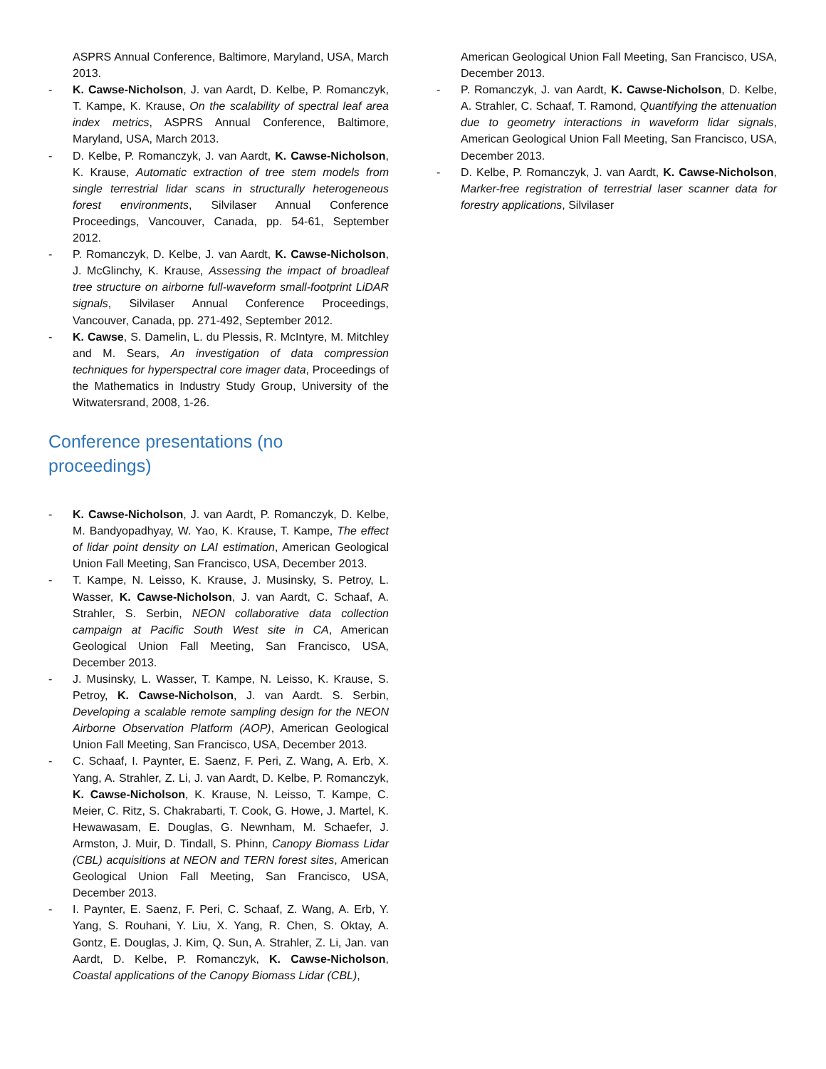ASPRS Annual Conference, Baltimore, Maryland, USA, March 2013.
- K. Cawse-Nicholson, J. van Aardt, D. Kelbe, P. Romanczyk, T. Kampe, K. Krause, On the scalability of spectral leaf area index metrics, ASPRS Annual Conference, Baltimore, Maryland, USA, March 2013.
- D. Kelbe, P. Romanczyk, J. van Aardt, K. Cawse-Nicholson, K. Krause, Automatic extraction of tree stem models from single terrestrial lidar scans in structurally heterogeneous forest environments, Silvilaser Annual Conference Proceedings, Vancouver, Canada, pp. 54-61, September 2012.
- P. Romanczyk, D. Kelbe, J. van Aardt, K. Cawse-Nicholson, J. McGlinchy, K. Krause, Assessing the impact of broadleaf tree structure on airborne full-waveform small-footprint LiDAR signals, Silvilaser Annual Conference Proceedings, Vancouver, Canada, pp. 271-492, September 2012.
- K. Cawse, S. Damelin, L. du Plessis, R. McIntyre, M. Mitchley and M. Sears, An investigation of data compression techniques for hyperspectral core imager data, Proceedings of the Mathematics in Industry Study Group, University of the Witwatersrand, 2008, 1-26.
Conference presentations (no
proceedings)
- K. Cawse-Nicholson, J. van Aardt, P. Romanczyk, D. Kelbe, M. Bandyopadhyay, W. Yao, K. Krause, T. Kampe, The effect of lidar point density on LAI estimation, American Geological Union Fall Meeting, San Francisco, USA, December 2013.
- T. Kampe, N. Leisso, K. Krause, J. Musinsky, S. Petroy, L. Wasser, K. Cawse-Nicholson, J. van Aardt, C. Schaaf, A. Strahler, S. Serbin, NEON collaborative data collection campaign at Pacific South West site in CA, American Geological Union Fall Meeting, San Francisco, USA, December 2013.
- J. Musinsky, L. Wasser, T. Kampe, N. Leisso, K. Krause, S. Petroy, K. Cawse-Nicholson, J. van Aardt. S. Serbin, Developing a scalable remote sampling design for the NEON Airborne Observation Platform (AOP), American Geological Union Fall Meeting, San Francisco, USA, December 2013.
- C. Schaaf, I. Paynter, E. Saenz, F. Peri, Z. Wang, A. Erb, X. Yang, A. Strahler, Z. Li, J. van Aardt, D. Kelbe, P. Romanczyk, K. Cawse-Nicholson, K. Krause, N. Leisso, T. Kampe, C. Meier, C. Ritz, S. Chakrabarti, T. Cook, G. Howe, J. Martel, K. Hewawasam, E. Douglas, G. Newnham, M. Schaefer, J. Armston, J. Muir, D. Tindall, S. Phinn, Canopy Biomass Lidar (CBL) acquisitions at NEON and TERN forest sites, American Geological Union Fall Meeting, San Francisco, USA, December 2013.
- I. Paynter, E. Saenz, F. Peri, C. Schaaf, Z. Wang, A. Erb, Y. Yang, S. Rouhani, Y. Liu, X. Yang, R. Chen, S. Oktay, A. Gontz, E. Douglas, J. Kim, Q. Sun, A. Strahler, Z. Li, Jan. van Aardt, D. Kelbe, P. Romanczyk, K. Cawse-Nicholson, Coastal applications of the Canopy Biomass Lidar (CBL),
American Geological Union Fall Meeting, San Francisco, USA, December 2013.
- P. Romanczyk, J. van Aardt, K. Cawse-Nicholson, D. Kelbe, A. Strahler, C. Schaaf, T. Ramond, Quantifying the attenuation due to geometry interactions in waveform lidar signals, American Geological Union Fall Meeting, San Francisco, USA, December 2013.
- D. Kelbe, P. Romanczyk, J. van Aardt, K. Cawse-Nicholson, Marker-free registration of terrestrial laser scanner data for forestry applications, Silvilaser